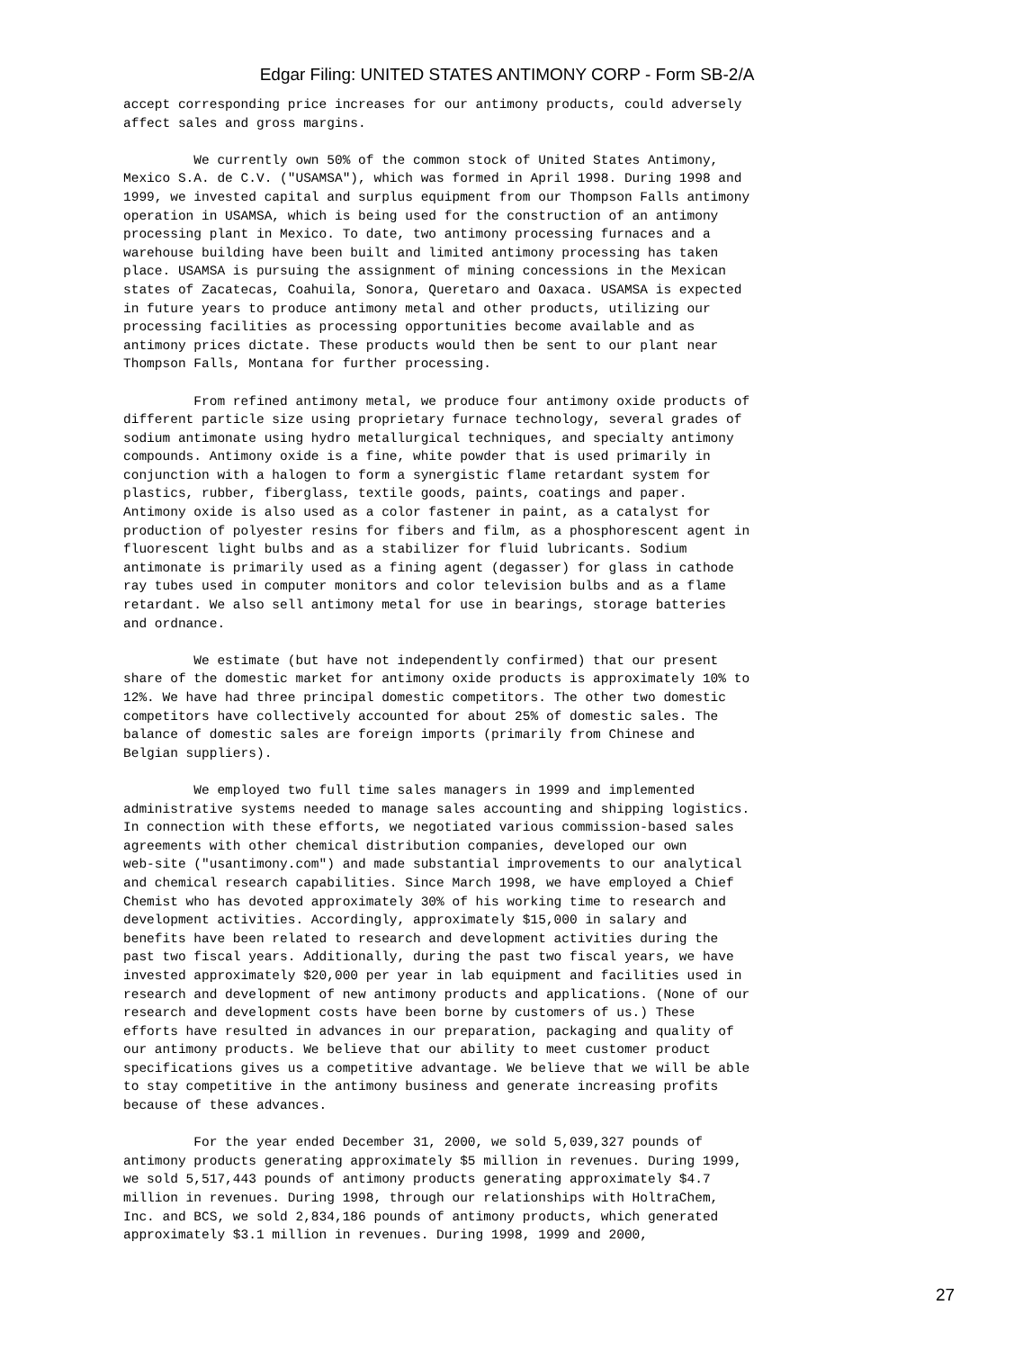Edgar Filing: UNITED STATES ANTIMONY CORP - Form SB-2/A
accept corresponding price increases for our antimony products, could adversely
affect sales and gross margins.

         We currently own 50% of the common stock of United States Antimony,
Mexico S.A. de C.V. ("USAMSA"), which was formed in April 1998. During 1998 and
1999, we invested capital and surplus equipment from our Thompson Falls antimony
operation in USAMSA, which is being used for the construction of an antimony
processing plant in Mexico. To date, two antimony processing furnaces and a
warehouse building have been built and limited antimony processing has taken
place. USAMSA is pursuing the assignment of mining concessions in the Mexican
states of Zacatecas, Coahuila, Sonora, Queretaro and Oaxaca. USAMSA is expected
in future years to produce antimony metal and other products, utilizing our
processing facilities as processing opportunities become available and as
antimony prices dictate. These products would then be sent to our plant near
Thompson Falls, Montana for further processing.

         From refined antimony metal, we produce four antimony oxide products of
different particle size using proprietary furnace technology, several grades of
sodium antimonate using hydro metallurgical techniques, and specialty antimony
compounds. Antimony oxide is a fine, white powder that is used primarily in
conjunction with a halogen to form a synergistic flame retardant system for
plastics, rubber, fiberglass, textile goods, paints, coatings and paper.
Antimony oxide is also used as a color fastener in paint, as a catalyst for
production of polyester resins for fibers and film, as a phosphorescent agent in
fluorescent light bulbs and as a stabilizer for fluid lubricants. Sodium
antimonate is primarily used as a fining agent (degasser) for glass in cathode
ray tubes used in computer monitors and color television bulbs and as a flame
retardant. We also sell antimony metal for use in bearings, storage batteries
and ordnance.

         We estimate (but have not independently confirmed) that our present
share of the domestic market for antimony oxide products is approximately 10% to
12%. We have had three principal domestic competitors. The other two domestic
competitors have collectively accounted for about 25% of domestic sales. The
balance of domestic sales are foreign imports (primarily from Chinese and
Belgian suppliers).

         We employed two full time sales managers in 1999 and implemented
administrative systems needed to manage sales accounting and shipping logistics.
In connection with these efforts, we negotiated various commission-based sales
agreements with other chemical distribution companies, developed our own
web-site ("usantimony.com") and made substantial improvements to our analytical
and chemical research capabilities. Since March 1998, we have employed a Chief
Chemist who has devoted approximately 30% of his working time to research and
development activities. Accordingly, approximately $15,000 in salary and
benefits have been related to research and development activities during the
past two fiscal years. Additionally, during the past two fiscal years, we have
invested approximately $20,000 per year in lab equipment and facilities used in
research and development of new antimony products and applications. (None of our
research and development costs have been borne by customers of us.) These
efforts have resulted in advances in our preparation, packaging and quality of
our antimony products. We believe that our ability to meet customer product
specifications gives us a competitive advantage. We believe that we will be able
to stay competitive in the antimony business and generate increasing profits
because of these advances.

         For the year ended December 31, 2000, we sold 5,039,327 pounds of
antimony products generating approximately $5 million in revenues. During 1999,
we sold 5,517,443 pounds of antimony products generating approximately $4.7
million in revenues. During 1998, through our relationships with HoltraChem,
Inc. and BCS, we sold 2,834,186 pounds of antimony products, which generated
approximately $3.1 million in revenues. During 1998, 1999 and 2000,
27